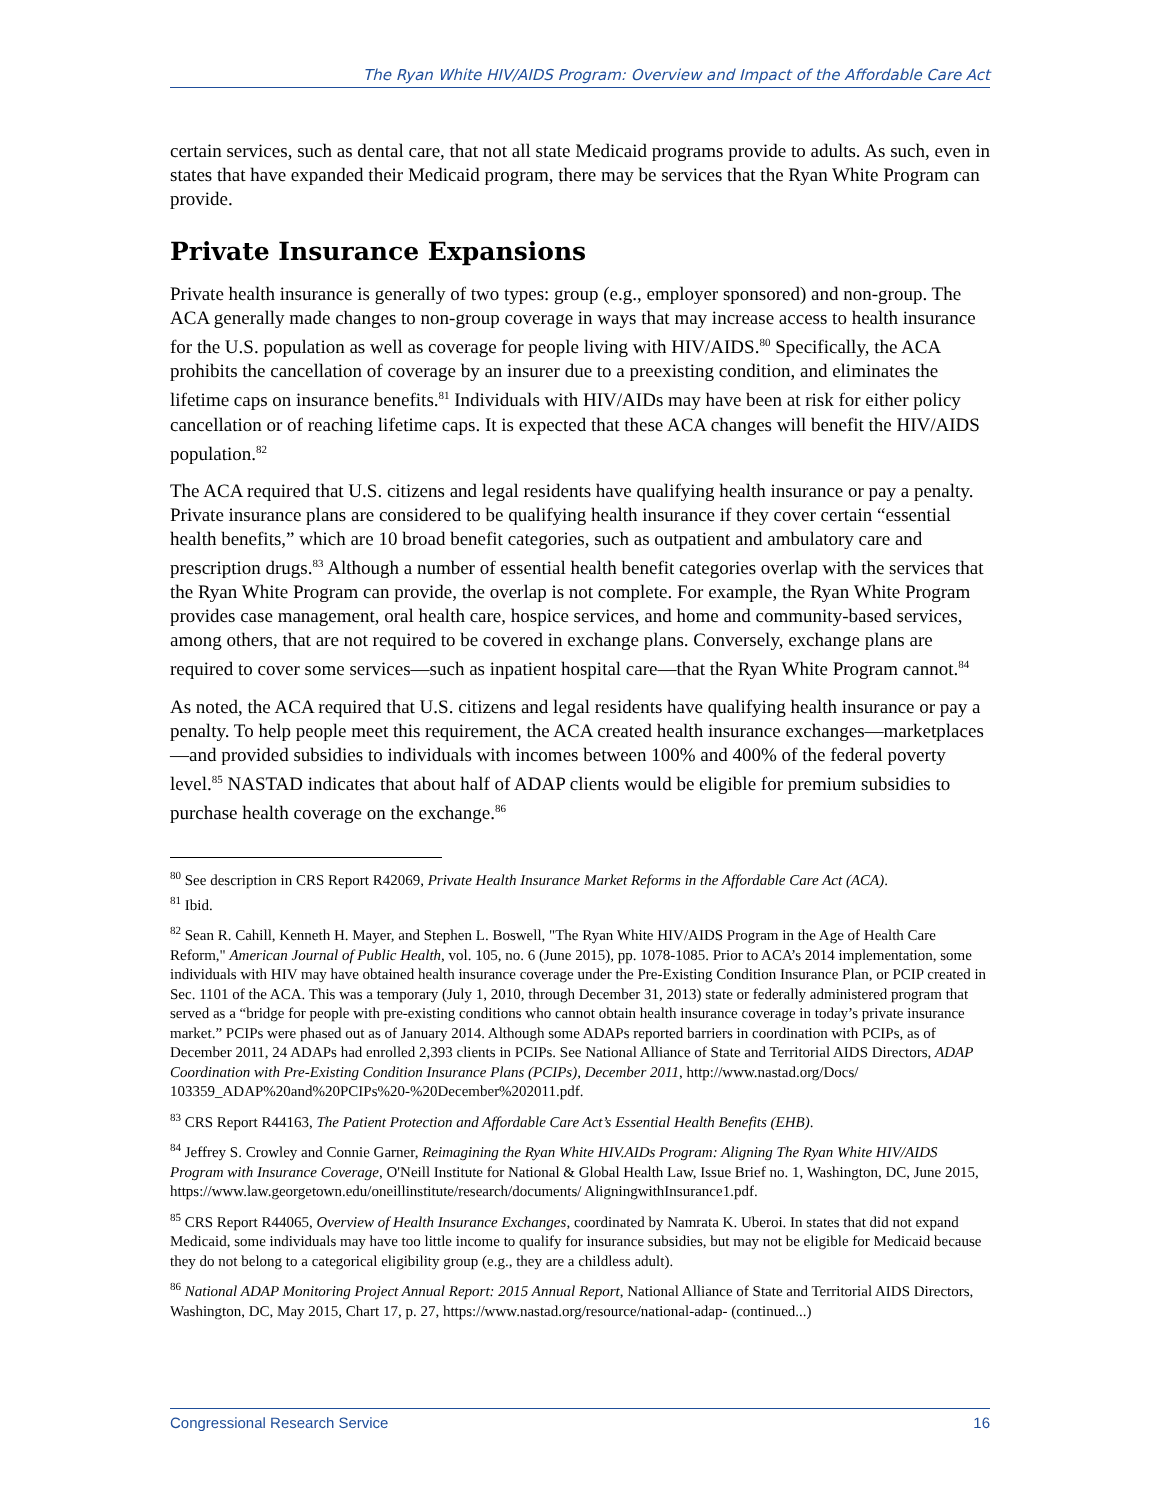The Ryan White HIV/AIDS Program: Overview and Impact of the Affordable Care Act
certain services, such as dental care, that not all state Medicaid programs provide to adults. As such, even in states that have expanded their Medicaid program, there may be services that the Ryan White Program can provide.
Private Insurance Expansions
Private health insurance is generally of two types: group (e.g., employer sponsored) and non-group. The ACA generally made changes to non-group coverage in ways that may increase access to health insurance for the U.S. population as well as coverage for people living with HIV/AIDS.<sup>80</sup> Specifically, the ACA prohibits the cancellation of coverage by an insurer due to a preexisting condition, and eliminates the lifetime caps on insurance benefits.<sup>81</sup> Individuals with HIV/AIDs may have been at risk for either policy cancellation or of reaching lifetime caps. It is expected that these ACA changes will benefit the HIV/AIDS population.<sup>82</sup>
The ACA required that U.S. citizens and legal residents have qualifying health insurance or pay a penalty. Private insurance plans are considered to be qualifying health insurance if they cover certain “essential health benefits,” which are 10 broad benefit categories, such as outpatient and ambulatory care and prescription drugs.<sup>83</sup> Although a number of essential health benefit categories overlap with the services that the Ryan White Program can provide, the overlap is not complete. For example, the Ryan White Program provides case management, oral health care, hospice services, and home and community-based services, among others, that are not required to be covered in exchange plans. Conversely, exchange plans are required to cover some services—such as inpatient hospital care—that the Ryan White Program cannot.<sup>84</sup>
As noted, the ACA required that U.S. citizens and legal residents have qualifying health insurance or pay a penalty. To help people meet this requirement, the ACA created health insurance exchanges—marketplaces—and provided subsidies to individuals with incomes between 100% and 400% of the federal poverty level.<sup>85</sup> NASTAD indicates that about half of ADAP clients would be eligible for premium subsidies to purchase health coverage on the exchange.<sup>86</sup>
<sup>80</sup> See description in CRS Report R42069, Private Health Insurance Market Reforms in the Affordable Care Act (ACA).
<sup>81</sup> Ibid.
<sup>82</sup> Sean R. Cahill, Kenneth H. Mayer, and Stephen L. Boswell, "The Ryan White HIV/AIDS Program in the Age of Health Care Reform," American Journal of Public Health, vol. 105, no. 6 (June 2015), pp. 1078-1085. Prior to ACA’s 2014 implementation, some individuals with HIV may have obtained health insurance coverage under the Pre-Existing Condition Insurance Plan, or PCIP created in Sec. 1101 of the ACA. This was a temporary (July 1, 2010, through December 31, 2013) state or federally administered program that served as a “bridge for people with pre-existing conditions who cannot obtain health insurance coverage in today’s private insurance market.” PCIPs were phased out as of January 2014. Although some ADAPs reported barriers in coordination with PCIPs, as of December 2011, 24 ADAPs had enrolled 2,393 clients in PCIPs. See National Alliance of State and Territorial AIDS Directors, ADAP Coordination with Pre-Existing Condition Insurance Plans (PCIPs), December 2011, http://www.nastad.org/Docs/ 103359_ADAP%20and%20PCIPs%20-%20December%202011.pdf.
<sup>83</sup> CRS Report R44163, The Patient Protection and Affordable Care Act’s Essential Health Benefits (EHB).
<sup>84</sup> Jeffrey S. Crowley and Connie Garner, Reimagining the Ryan White HIV.AIDs Program: Aligning The Ryan White HIV/AIDS Program with Insurance Coverage, O'Neill Institute for National & Global Health Law, Issue Brief no. 1, Washington, DC, June 2015, https://www.law.georgetown.edu/oneillinstitute/research/documents/ AligningwithInsurance1.pdf.
<sup>85</sup> CRS Report R44065, Overview of Health Insurance Exchanges, coordinated by Namrata K. Uberoi. In states that did not expand Medicaid, some individuals may have too little income to qualify for insurance subsidies, but may not be eligible for Medicaid because they do not belong to a categorical eligibility group (e.g., they are a childless adult).
<sup>86</sup> National ADAP Monitoring Project Annual Report: 2015 Annual Report, National Alliance of State and Territorial AIDS Directors, Washington, DC, May 2015, Chart 17, p. 27, https://www.nastad.org/resource/national-adap- (continued...)
Congressional Research Service 16